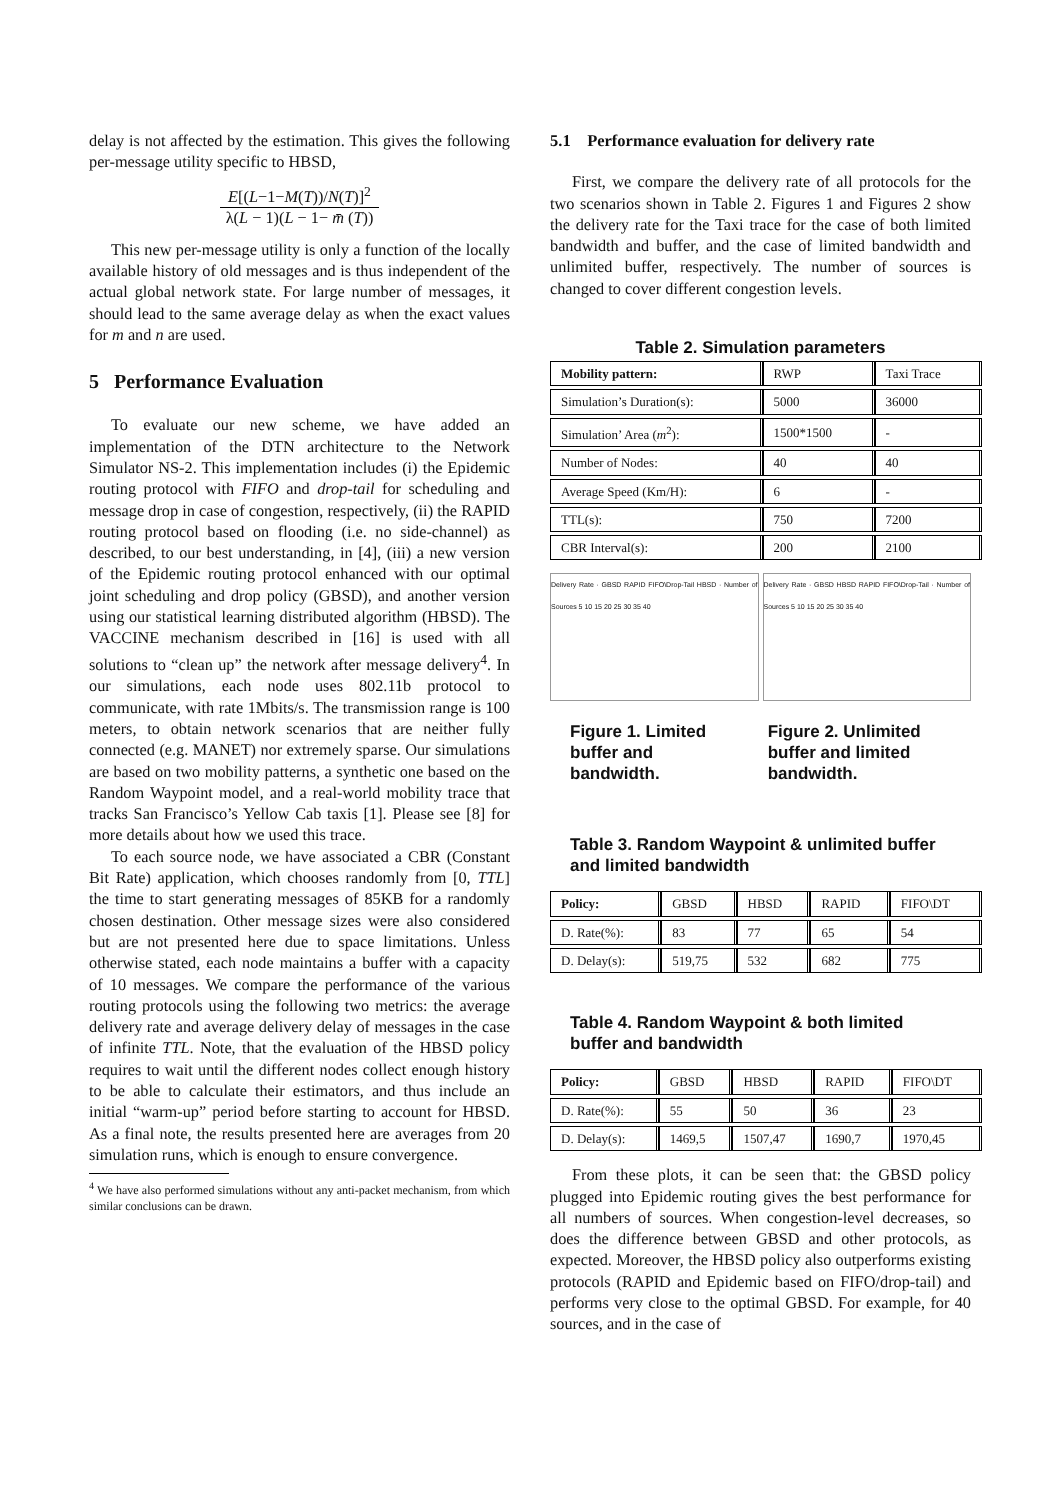delay is not affected by the estimation. This gives the following per-message utility specific to HBSD,
E[(L−1−M(T))/N(T)]<sup>2</sup>
λ(L − 1)(L − 1− m̄ (T))
This new per-message utility is only a function of the locally available history of old messages and is thus independent of the actual global network state. For large number of messages, it should lead to the same average delay as when the exact values for m and n are used.
5 Performance Evaluation
To evaluate our new scheme, we have added an implementation of the DTN architecture to the Network Simulator NS-2. This implementation includes (i) the Epidemic routing protocol with FIFO and drop-tail for scheduling and message drop in case of congestion, respectively, (ii) the RAPID routing protocol based on flooding (i.e. no side-channel) as described, to our best understanding, in [4], (iii) a new version of the Epidemic routing protocol enhanced with our optimal joint scheduling and drop policy (GBSD), and another version using our statistical learning distributed algorithm (HBSD). The VACCINE mechanism described in [16] is used with all solutions to “clean up” the network after message delivery<sup>4</sup>. In our simulations, each node uses 802.11b protocol to communicate, with rate 1Mbits/s. The transmission range is 100 meters, to obtain network scenarios that are neither fully connected (e.g. MANET) nor extremely sparse. Our simulations are based on two mobility patterns, a synthetic one based on the Random Waypoint model, and a real-world mobility trace that tracks San Francisco’s Yellow Cab taxis [1]. Please see [8] for more details about how we used this trace.
To each source node, we have associated a CBR (Constant Bit Rate) application, which chooses randomly from [0, TTL] the time to start generating messages of 85KB for a randomly chosen destination. Other message sizes were also considered but are not presented here due to space limitations. Unless otherwise stated, each node maintains a buffer with a capacity of 10 messages. We compare the performance of the various routing protocols using the following two metrics: the average delivery rate and average delivery delay of messages in the case of infinite TTL. Note, that the evaluation of the HBSD policy requires to wait until the different nodes collect enough history to be able to calculate their estimators, and thus include an initial “warm-up” period before starting to account for HBSD. As a final note, the results presented here are averages from 20 simulation runs, which is enough to ensure convergence.
<sup>4</sup> We have also performed simulations without any anti-packet mechanism, from which similar conclusions can be drawn.
5.1 Performance evaluation for delivery rate
First, we compare the delivery rate of all protocols for the two scenarios shown in Table 2. Figures 1 and Figures 2 show the delivery rate for the Taxi trace for the case of both limited bandwidth and buffer, and the case of limited bandwidth and unlimited buffer, respectively. The number of sources is changed to cover different congestion levels.
Table 2. Simulation parameters
| Mobility pattern: | RWP | Taxi Trace |
| Simulation’s Duration(s): | 5000 | 36000 |
| Simulation’ Area ( m<sup>2</sup>): | 1500*1500 | - |
| Number of Nodes: | 40 | 40 |
| Average Speed (Km/H): | 6 | - |
| TTL(s): | 750 | 7200 |
| CBR Interval(s): | 200 | 2100 |
Delivery Rate · GBSD RAPID FIFO\Drop-Tail HBSD · Number of Sources 5 10 15 20 25 30 35 40
Delivery Rate · GBSD HBSD RAPID FIFO\Drop-Tail · Number of Sources 5 10 15 20 25 30 35 40
Figure 1. Limited buffer and bandwidth.
Figure 2. Unlimited buffer and limited bandwidth.
Table 3. Random Waypoint & unlimited buffer and limited bandwidth
| Policy: | GBSD | HBSD | RAPID | FIFO\DT |
| D. Rate(%): | 83 | 77 | 65 | 54 |
| D. Delay(s): | 519,75 | 532 | 682 | 775 |
Table 4. Random Waypoint & both limited buffer and bandwidth
| Policy: | GBSD | HBSD | RAPID | FIFO\DT |
| D. Rate(%): | 55 | 50 | 36 | 23 |
| D. Delay(s): | 1469,5 | 1507,47 | 1690,7 | 1970,45 |
From these plots, it can be seen that: the GBSD policy plugged into Epidemic routing gives the best performance for all numbers of sources. When congestion-level decreases, so does the difference between GBSD and other protocols, as expected. Moreover, the HBSD policy also outperforms existing protocols (RAPID and Epidemic based on FIFO/drop-tail) and performs very close to the optimal GBSD. For example, for 40 sources, and in the case of